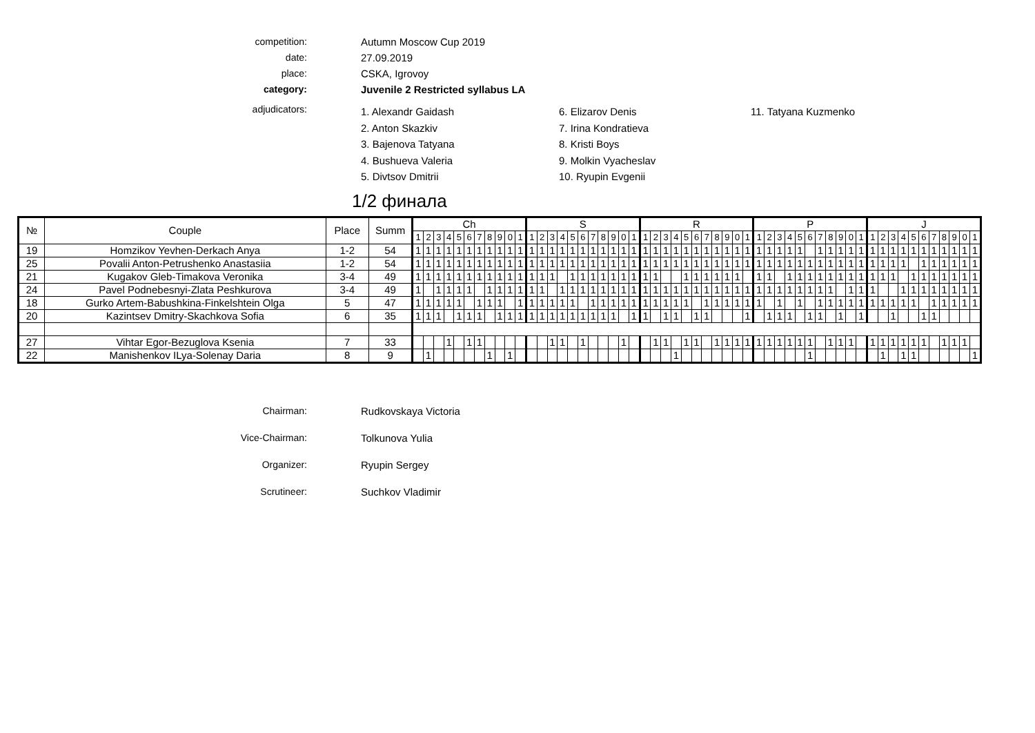competition:
Autumn Moscow Cup 2019
date:
27.09.2019
place:
CSKA, Igrovoy
category:
Juvenile 2 Restricted syllabus LA
adjudicators:
1. Alexandr Gaidash
2. Anton Skazkiv
3. Bajenova Tatyana
4. Bushueva Valeria
5. Divtsov Dmitrii
6. Elizarov Denis
7. Irina Kondratieva
8. Kristi Boys
9. Molkin Vyacheslav
10. Ryupin Evgenii
11. Tatyana Kuzmenko
1/2 финала
| № | Couple | Place | Summ | Ch | | | | | | | | | | | S | | | | | | | | | | | R | | | | | | | | | | | P | | | | | | | | | | | J | | | | | | | | | | |
| --- | --- | --- | --- | --- | --- | --- | --- | --- | --- | --- | --- | --- | --- | --- | --- | --- | --- | --- | --- | --- | --- | --- | --- | --- | --- | --- | --- | --- | --- | --- | --- | --- | --- | --- | --- | --- | --- | --- | --- | --- | --- | --- | --- | --- | --- | --- | --- | --- | --- | --- | --- | --- | --- | --- | --- | --- | --- | --- |
| | | | | 1 | 2 | 3 | 4 | 5 | 6 | 7 | 8 | 9 | 0 | 1 | 1 | 2 | 3 | 4 | 5 | 6 | 7 | 8 | 9 | 0 | 1 | 1 | 2 | 3 | 4 | 5 | 6 | 7 | 8 | 9 | 0 | 1 | 1 | 2 | 3 | 4 | 5 | 6 | 7 | 8 | 9 | 0 | 1 | 1 | 2 | 3 | 4 | 5 | 6 | 7 | 8 | 9 | 0 | 1 |
| 19 | Homzikov Yevhen-Derkach Anya | 1-2 | 54 | 1 | 1 | 1 | 1 | 1 | 1 | 1 | 1 | 1 | 1 | 1 | 1 | 1 | 1 | 1 | 1 | 1 | 1 | 1 | 1 | 1 | 1 | 1 | 1 | 1 | 1 | 1 | 1 | 1 | 1 | 1 | 1 | 1 | 1 | 1 | 1 | 1 | 1 | | 1 | 1 | 1 | 1 | 1 | 1 | 1 | 1 | 1 | 1 | 1 | 1 | 1 | 1 | 1 | 1 |
| 25 | Povalii Anton-Petrushenko Anastasiia | 1-2 | 54 | 1 | 1 | 1 | 1 | 1 | 1 | 1 | 1 | 1 | 1 | 1 | 1 | 1 | 1 | 1 | 1 | 1 | 1 | 1 | 1 | 1 | 1 | 1 | 1 | 1 | 1 | 1 | 1 | 1 | 1 | 1 | 1 | 1 | 1 | 1 | 1 | 1 | 1 | 1 | 1 | 1 | 1 | 1 | 1 | 1 | 1 | 1 | 1 | | 1 | 1 | 1 | 1 | 1 | 1 |
| 21 | Kugakov Gleb-Timakova Veronika | 3-4 | 49 | 1 | 1 | 1 | 1 | 1 | 1 | 1 | 1 | 1 | 1 | 1 | 1 | 1 | 1 | | 1 | 1 | 1 | 1 | 1 | 1 | 1 | 1 | 1 | | | 1 | 1 | 1 | 1 | 1 | 1 | | 1 | 1 | | 1 | 1 | 1 | 1 | 1 | 1 | 1 | 1 | 1 | 1 | 1 | | 1 | 1 | 1 | 1 | 1 | 1 | 1 |
| 24 | Pavel Podnebesnyi-Zlata Peshkurova | 3-4 | 49 | 1 | | 1 | 1 | 1 | 1 | | 1 | 1 | 1 | 1 | 1 | 1 | | 1 | 1 | 1 | 1 | 1 | 1 | 1 | 1 | 1 | 1 | 1 | 1 | 1 | 1 | 1 | 1 | 1 | 1 | 1 | 1 | 1 | 1 | 1 | 1 | 1 | 1 | 1 | | 1 | 1 | 1 | | | 1 | 1 | 1 | 1 | 1 | 1 | 1 | 1 |
| 18 | Gurko Artem-Babushkina-Finkelshtein Olga | 5 | 47 | 1 | 1 | 1 | 1 | 1 | | 1 | 1 | 1 | | 1 | 1 | 1 | 1 | 1 | 1 | | 1 | 1 | 1 | 1 | 1 | 1 | 1 | 1 | 1 | 1 | | 1 | 1 | 1 | 1 | 1 | 1 | | 1 | | 1 | | 1 | 1 | 1 | 1 | 1 | 1 | 1 | 1 | 1 | 1 | | 1 | 1 | 1 | 1 | 1 |
| 20 | Kazintsev Dmitry-Skachkova Sofia | 6 | 35 | 1 | 1 | 1 | | 1 | 1 | 1 | | 1 | 1 | 1 | 1 | 1 | 1 | 1 | 1 | 1 | 1 | 1 | 1 | | 1 | 1 | | 1 | 1 | | 1 | 1 | | | | 1 | | 1 | 1 | 1 | | 1 | 1 | | 1 | | 1 | | | 1 | | | 1 | 1 | | | | |
| 27 | Vihtar Egor-Bezuglova Ksenia | 7 | 33 | | | | 1 | | 1 | 1 | | | | | | | 1 | 1 | | 1 | | | | 1 | | | 1 | 1 | | 1 | 1 | | 1 | 1 | 1 | 1 | 1 | 1 | 1 | 1 | 1 | 1 | | 1 | 1 | 1 | | 1 | 1 | 1 | 1 | 1 | 1 | | 1 | 1 | 1 | |
| 22 | Manishenkov ILya-Solenay Daria | 8 | 9 | | 1 | | | | | | 1 | | 1 | | | | | | | | | | | | | | | | 1 | | | | | | | | | | | | | 1 | | | | | | | 1 | | 1 | 1 | | | | | | 1 |
Chairman:
Rudkovskaya Victoria
Vice-Chairman:
Tolkunova Yulia
Organizer:
Ryupin Sergey
Scrutineer:
Suchkov Vladimir